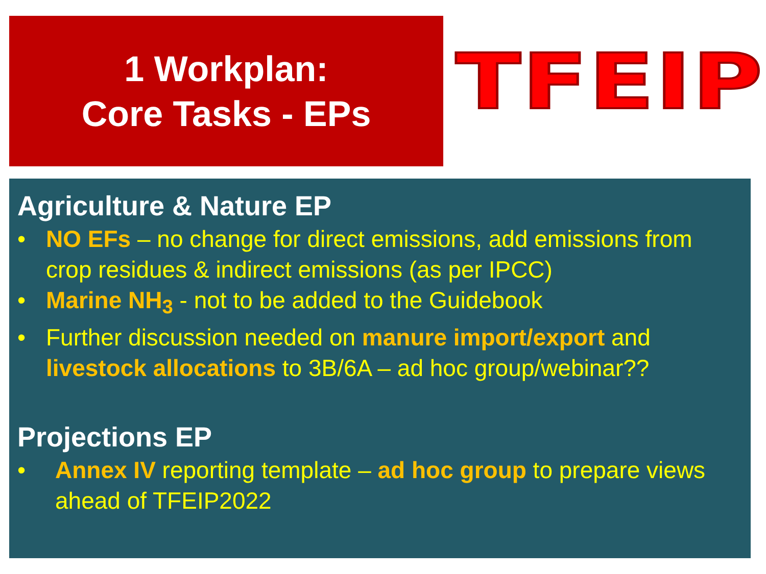1 Workplan:
Core Tasks - EPs
TFEIP
Agriculture & Nature EP
• NO EFs – no change for direct emissions, add emissions from crop residues & indirect emissions (as per IPCC)
• Marine NH<sub>3</sub> - not to be added to the Guidebook
• Further discussion needed on manure import/export and livestock allocations to 3B/6A – ad hoc group/webinar??
Projections EP
• Annex IV reporting template – ad hoc group to prepare views ahead of TFEIP2022